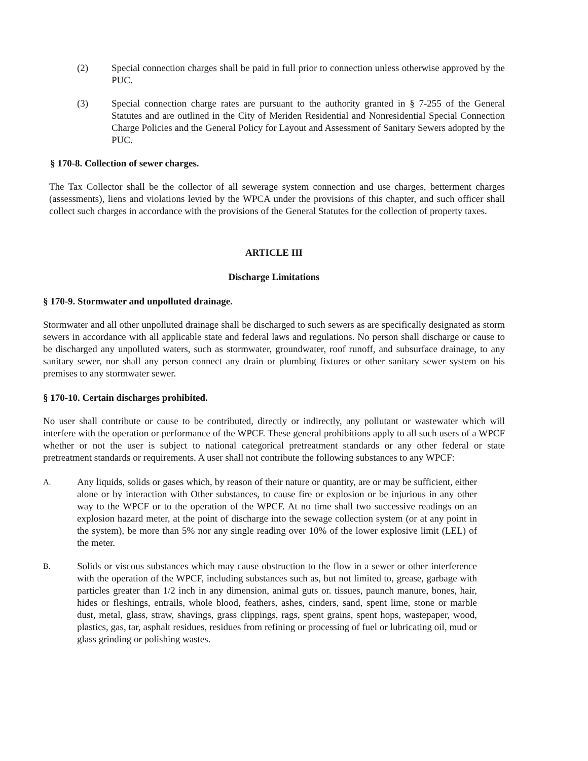(2) Special connection charges shall be paid in full prior to connection unless otherwise approved by the PUC.
(3) Special connection charge rates are pursuant to the authority granted in § 7-255 of the General Statutes and are outlined in the City of Meriden Residential and Nonresidential Special Connection Charge Policies and the General Policy for Layout and Assessment of Sanitary Sewers adopted by the PUC.
§ 170-8. Collection of sewer charges.
The Tax Collector shall be the collector of all sewerage system connection and use charges, betterment charges (assessments), liens and violations levied by the WPCA under the provisions of this chapter, and such officer shall collect such charges in accordance with the provisions of the General Statutes for the collection of property taxes.
ARTICLE III
Discharge Limitations
§ 170-9. Stormwater and unpolluted drainage.
Stormwater and all other unpolluted drainage shall be discharged to such sewers as are specifically designated as storm sewers in accordance with all applicable state and federal laws and regulations. No person shall discharge or cause to be discharged any unpolluted waters, such as stormwater, groundwater, roof runoff, and subsurface drainage, to any sanitary sewer, nor shall any person connect any drain or plumbing fixtures or other sanitary sewer system on his premises to any stormwater sewer.
§ 170-10. Certain discharges prohibited.
No user shall contribute or cause to be contributed, directly or indirectly, any pollutant or wastewater which will interfere with the operation or performance of the WPCF. These general prohibitions apply to all such users of a WPCF whether or not the user is subject to national categorical pretreatment standards or any other federal or state pretreatment standards or requirements. A user shall not contribute the following substances to any WPCF:
A.
Any liquids, solids or gases which, by reason of their nature or quantity, are or may be sufficient, either alone or by interaction with Other substances, to cause fire or explosion or be injurious in any other way to the WPCF or to the operation of the WPCF. At no time shall two successive readings on an explosion hazard meter, at the point of discharge into the sewage collection system (or at any point in the system), be more than 5% nor any single reading over 10% of the lower explosive limit (LEL) of the meter.
B.
Solids or viscous substances which may cause obstruction to the flow in a sewer or other interference with the operation of the WPCF, including substances such as, but not limited to, grease, garbage with particles greater than 1/2 inch in any dimension, animal guts or. tissues, paunch manure, bones, hair, hides or fleshings, entrails, whole blood, feathers, ashes, cinders, sand, spent lime, stone or marble dust, metal, glass, straw, shavings, grass clippings, rags, spent grains, spent hops, wastepaper, wood, plastics, gas, tar, asphalt residues, residues from refining or processing of fuel or lubricating oil, mud or glass grinding or polishing wastes.